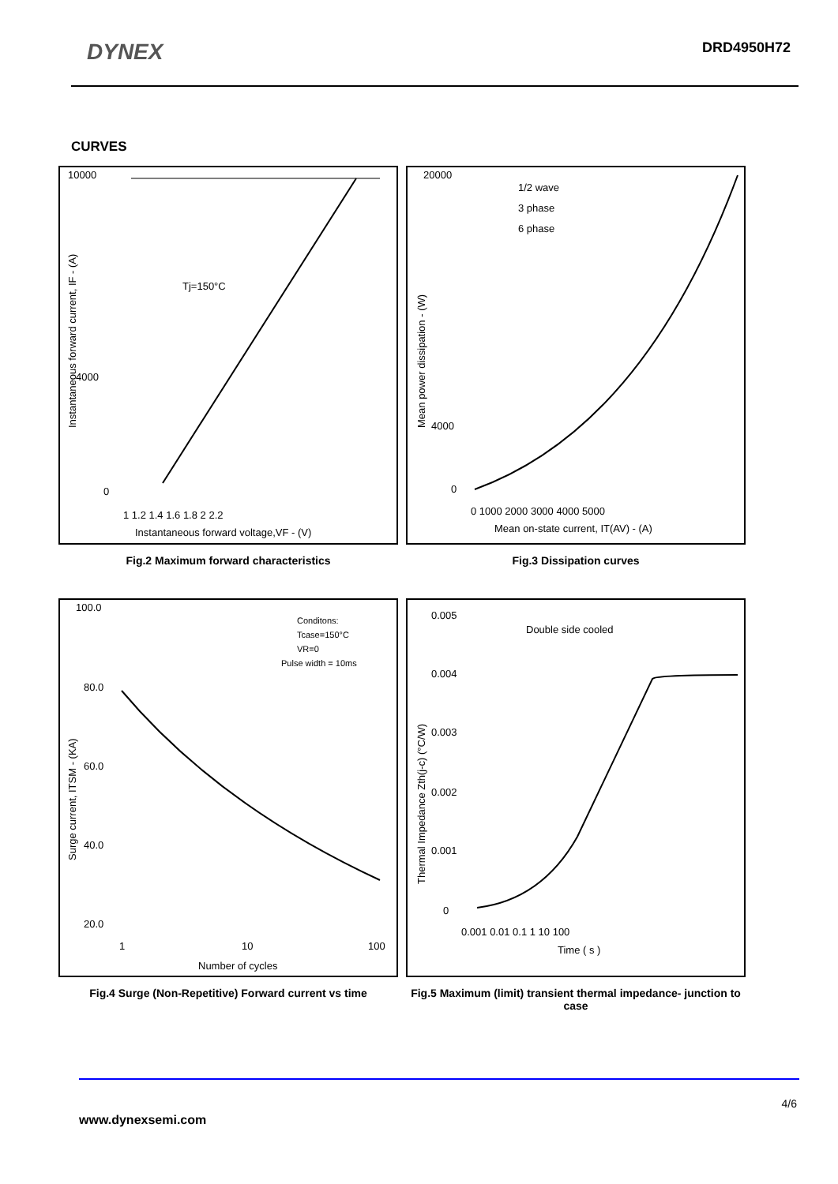DYNEX DRD4950H72
CURVES
10000
4000
0
Tj=150°C
1 1.2 1.4 1.6 1.8 2 2.2
Instantaneous forward voltage,VF - (V)
Instantaneous forward current, IF - (A)
Fig.2 Maximum forward characteristics
20000
4000
0
1/2 wave
3 phase
6 phase
0 1000 2000 3000 4000 5000
Mean on-state current, IT(AV) - (A)
Mean power dissipation - (W)
Fig.3 Dissipation curves
100.0
80.0
60.0
40.0
20.0
Conditons:
Tcase=150°C
VR=0
Pulse width = 10ms
1
10
100
Number of cycles
Surge current, ITSM - (KA)
Fig.4 Surge (Non-Repetitive) Forward current vs time
0.005
0.004
0.003
0.002
0.001
0
Double side cooled
0.001 0.01 0.1 1 10 100
Time ( s )
Thermal Impedance Zth(j-c) (°C/W)
Fig.5 Maximum (limit) transient thermal impedance- junction to case
4/6
www.dynexsemi.com